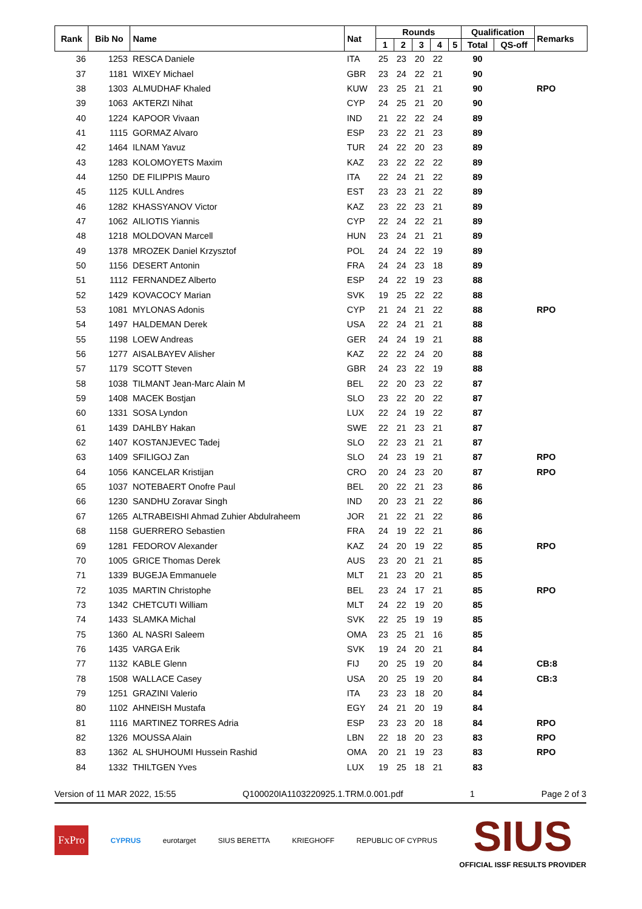| Rank | Bib No | Name | Nat | Rounds | | | | | Qualification | | Remarks |
| --- | --- | --- | --- | --- | --- | --- | --- | --- | --- | --- | --- |
| | | | | 1 | 2 | 3 | 4 | 5 | Total | QS-off | |
| 36 | 1253 | RESCA Daniele | ITA | 25 | 23 | 20 | 22 | | 90 | | |
| 37 | 1181 | WIXEY Michael | GBR | 23 | 24 | 22 | 21 | | 90 | | |
| 38 | 1303 | ALMUDHAF Khaled | KUW | 23 | 25 | 21 | 21 | | 90 | | RPO |
| 39 | 1063 | AKTERZI Nihat | CYP | 24 | 25 | 21 | 20 | | 90 | | |
| 40 | 1224 | KAPOOR Vivaan | IND | 21 | 22 | 22 | 24 | | 89 | | |
| 41 | 1115 | GORMAZ Alvaro | ESP | 23 | 22 | 21 | 23 | | 89 | | |
| 42 | 1464 | ILNAM Yavuz | TUR | 24 | 22 | 20 | 23 | | 89 | | |
| 43 | 1283 | KOLOMOYETS Maxim | KAZ | 23 | 22 | 22 | 22 | | 89 | | |
| 44 | 1250 | DE FILIPPIS Mauro | ITA | 22 | 24 | 21 | 22 | | 89 | | |
| 45 | 1125 | KULL Andres | EST | 23 | 23 | 21 | 22 | | 89 | | |
| 46 | 1282 | KHASSYANOV Victor | KAZ | 23 | 22 | 23 | 21 | | 89 | | |
| 47 | 1062 | AILIOTIS Yiannis | CYP | 22 | 24 | 22 | 21 | | 89 | | |
| 48 | 1218 | MOLDOVAN Marcell | HUN | 23 | 24 | 21 | 21 | | 89 | | |
| 49 | 1378 | MROZEK Daniel Krzysztof | POL | 24 | 24 | 22 | 19 | | 89 | | |
| 50 | 1156 | DESERT Antonin | FRA | 24 | 24 | 23 | 18 | | 89 | | |
| 51 | 1112 | FERNANDEZ Alberto | ESP | 24 | 22 | 19 | 23 | | 88 | | |
| 52 | 1429 | KOVACOCY Marian | SVK | 19 | 25 | 22 | 22 | | 88 | | |
| 53 | 1081 | MYLONAS Adonis | CYP | 21 | 24 | 21 | 22 | | 88 | | RPO |
| 54 | 1497 | HALDEMAN Derek | USA | 22 | 24 | 21 | 21 | | 88 | | |
| 55 | 1198 | LOEW Andreas | GER | 24 | 24 | 19 | 21 | | 88 | | |
| 56 | 1277 | AISALBAYEV Alisher | KAZ | 22 | 22 | 24 | 20 | | 88 | | |
| 57 | 1179 | SCOTT Steven | GBR | 24 | 23 | 22 | 19 | | 88 | | |
| 58 | 1038 | TILMANT Jean-Marc Alain M | BEL | 22 | 20 | 23 | 22 | | 87 | | |
| 59 | 1408 | MACEK Bostjan | SLO | 23 | 22 | 20 | 22 | | 87 | | |
| 60 | 1331 | SOSA Lyndon | LUX | 22 | 24 | 19 | 22 | | 87 | | |
| 61 | 1439 | DAHLBY Hakan | SWE | 22 | 21 | 23 | 21 | | 87 | | |
| 62 | 1407 | KOSTANJEVEC Tadej | SLO | 22 | 23 | 21 | 21 | | 87 | | |
| 63 | 1409 | SFILIGOJ Zan | SLO | 24 | 23 | 19 | 21 | | 87 | | RPO |
| 64 | 1056 | KANCELAR Kristijan | CRO | 20 | 24 | 23 | 20 | | 87 | | RPO |
| 65 | 1037 | NOTEBAERT Onofre Paul | BEL | 20 | 22 | 21 | 23 | | 86 | | |
| 66 | 1230 | SANDHU Zoravar Singh | IND | 20 | 23 | 21 | 22 | | 86 | | |
| 67 | 1265 | ALTRABEISHI Ahmad Zuhier Abdulraheem | JOR | 21 | 22 | 21 | 22 | | 86 | | |
| 68 | 1158 | GUERRERO Sebastien | FRA | 24 | 19 | 22 | 21 | | 86 | | |
| 69 | 1281 | FEDOROV Alexander | KAZ | 24 | 20 | 19 | 22 | | 85 | | RPO |
| 70 | 1005 | GRICE Thomas Derek | AUS | 23 | 20 | 21 | 21 | | 85 | | |
| 71 | 1339 | BUGEJA Emmanuele | MLT | 21 | 23 | 20 | 21 | | 85 | | |
| 72 | 1035 | MARTIN Christophe | BEL | 23 | 24 | 17 | 21 | | 85 | | RPO |
| 73 | 1342 | CHETCUTI William | MLT | 24 | 22 | 19 | 20 | | 85 | | |
| 74 | 1433 | SLAMKA Michal | SVK | 22 | 25 | 19 | 19 | | 85 | | |
| 75 | 1360 | AL NASRI Saleem | OMA | 23 | 25 | 21 | 16 | | 85 | | |
| 76 | 1435 | VARGA Erik | SVK | 19 | 24 | 20 | 21 | | 84 | | |
| 77 | 1132 | KABLE Glenn | FIJ | 20 | 25 | 19 | 20 | | 84 | | CB:8 |
| 78 | 1508 | WALLACE Casey | USA | 20 | 25 | 19 | 20 | | 84 | | CB:3 |
| 79 | 1251 | GRAZINI Valerio | ITA | 23 | 23 | 18 | 20 | | 84 | | |
| 80 | 1102 | AHNEISH Mustafa | EGY | 24 | 21 | 20 | 19 | | 84 | | |
| 81 | 1116 | MARTINEZ TORRES Adria | ESP | 23 | 23 | 20 | 18 | | 84 | | RPO |
| 82 | 1326 | MOUSSA Alain | LBN | 22 | 18 | 20 | 23 | | 83 | | RPO |
| 83 | 1362 | AL SHUHOUMI Hussein Rashid | OMA | 20 | 21 | 19 | 23 | | 83 | | RPO |
| 84 | 1332 | THILTGEN Yves | LUX | 19 | 25 | 18 | 21 | | 83 | | |
Version of 11 MAR 2022, 15:55 Q100020IA1103220925.1.TRM.0.001.pdf 1 Page 2 of 3
FxPro CYPRUS eurotarget SIUS BERETTA KRIEGHOFF REPUBLIC OF CYPRUS SIUS
OFFICIAL ISSF RESULTS PROVIDER